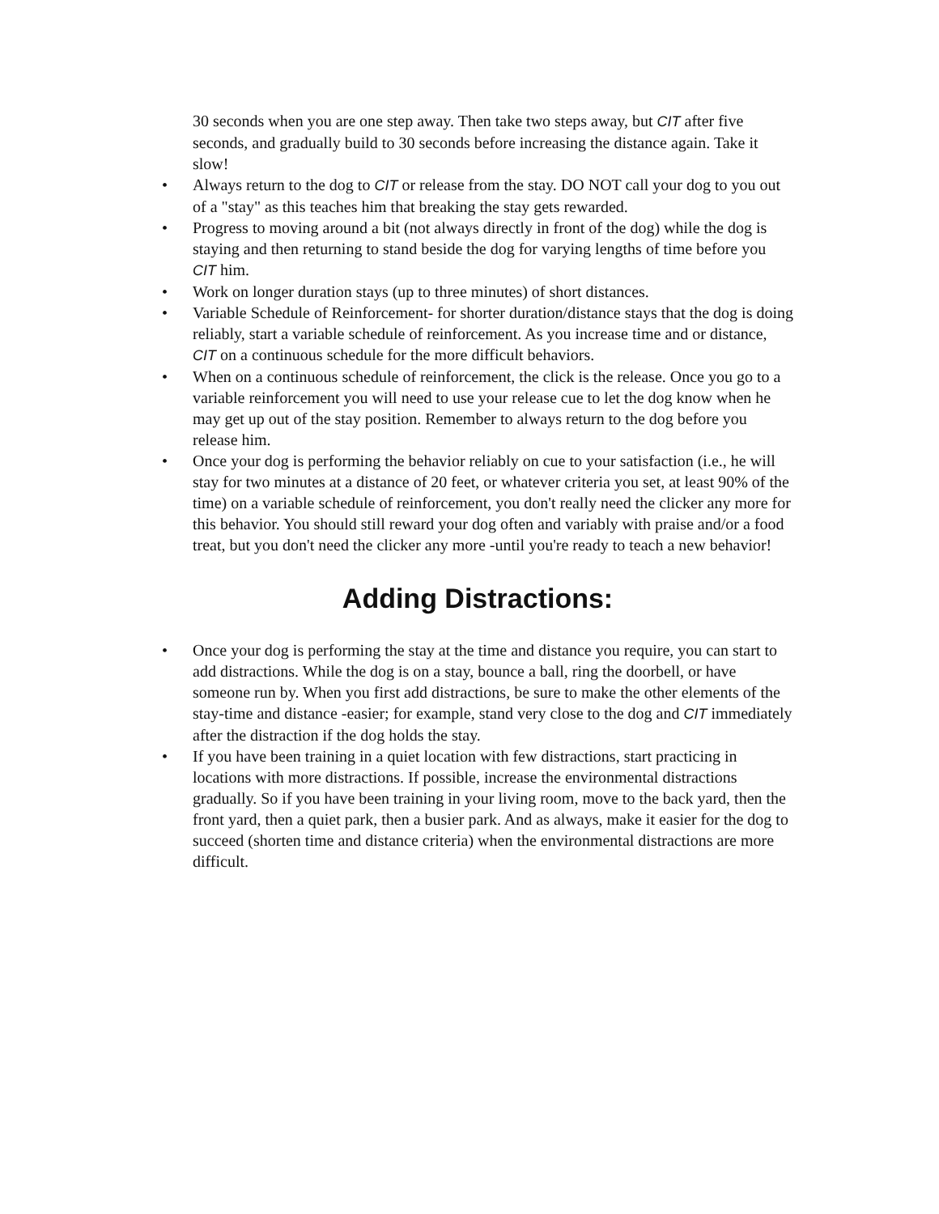30 seconds when you are one step away. Then take two steps away, but CIT after five seconds, and gradually build to 30 seconds before increasing the distance again. Take it slow!
• Always return to the dog to CIT or release from the stay. DO NOT call your dog to you out of a "stay" as this teaches him that breaking the stay gets rewarded.
• Progress to moving around a bit (not always directly in front of the dog) while the dog is staying and then returning to stand beside the dog for varying lengths of time before you CIT him.
• Work on longer duration stays (up to three minutes) of short distances.
• Variable Schedule of Reinforcement- for shorter duration/distance stays that the dog is doing reliably, start a variable schedule of reinforcement. As you increase time and or distance, CIT on a continuous schedule for the more difficult behaviors.
• When on a continuous schedule of reinforcement, the click is the release. Once you go to a variable reinforcement you will need to use your release cue to let the dog know when he may get up out of the stay position. Remember to always return to the dog before you release him.
• Once your dog is performing the behavior reliably on cue to your satisfaction (i.e., he will stay for two minutes at a distance of 20 feet, or whatever criteria you set, at least 90% of the time) on a variable schedule of reinforcement, you don't really need the clicker any more for this behavior. You should still reward your dog often and variably with praise and/or a food treat, but you don't need the clicker any more -until you're ready to teach a new behavior!
Adding Distractions:
• Once your dog is performing the stay at the time and distance you require, you can start to add distractions. While the dog is on a stay, bounce a ball, ring the doorbell, or have someone run by. When you first add distractions, be sure to make the other elements of the stay-time and distance -easier; for example, stand very close to the dog and CIT immediately after the distraction if the dog holds the stay.
• If you have been training in a quiet location with few distractions, start practicing in locations with more distractions. If possible, increase the environmental distractions gradually. So if you have been training in your living room, move to the back yard, then the front yard, then a quiet park, then a busier park. And as always, make it easier for the dog to succeed (shorten time and distance criteria) when the environmental distractions are more difficult.